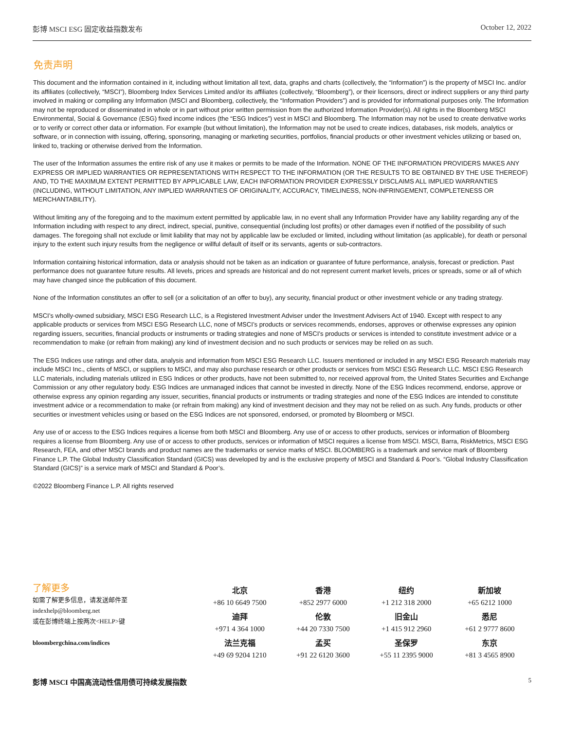彭博 MSCI ESG 固定收益指数发布 October 12, 2022
免责声明
This document and the information contained in it, including without limitation all text, data, graphs and charts (collectively, the “Information”) is the property of MSCI Inc. and/or its affiliates (collectively, “MSCI”), Bloomberg Index Services Limited and/or its affiliates (collectively, “Bloomberg”), or their licensors, direct or indirect suppliers or any third party involved in making or compiling any Information (MSCI and Bloomberg, collectively, the “Information Providers”) and is provided for informational purposes only. The Information may not be reproduced or disseminated in whole or in part without prior written permission from the authorized Information Provider(s). All rights in the Bloomberg MSCI Environmental, Social & Governance (ESG) fixed income indices (the “ESG Indices”) vest in MSCI and Bloomberg. The Information may not be used to create derivative works or to verify or correct other data or information. For example (but without limitation), the Information may not be used to create indices, databases, risk models, analytics or software, or in connection with issuing, offering, sponsoring, managing or marketing securities, portfolios, financial products or other investment vehicles utilizing or based on, linked to, tracking or otherwise derived from the Information.
The user of the Information assumes the entire risk of any use it makes or permits to be made of the Information. NONE OF THE INFORMATION PROVIDERS MAKES ANY EXPRESS OR IMPLIED WARRANTIES OR REPRESENTATIONS WITH RESPECT TO THE INFORMATION (OR THE RESULTS TO BE OBTAINED BY THE USE THEREOF) AND, TO THE MAXIMUM EXTENT PERMITTED BY APPLICABLE LAW, EACH INFORMATION PROVIDER EXPRESSLY DISCLAIMS ALL IMPLIED WARRANTIES (INCLUDING, WITHOUT LIMITATION, ANY IMPLIED WARRANTIES OF ORIGINALITY, ACCURACY, TIMELINESS, NON-INFRINGEMENT, COMPLETENESS OR MERCHANTABILITY).
Without limiting any of the foregoing and to the maximum extent permitted by applicable law, in no event shall any Information Provider have any liability regarding any of the Information including with respect to any direct, indirect, special, punitive, consequential (including lost profits) or other damages even if notified of the possibility of such damages. The foregoing shall not exclude or limit liability that may not by applicable law be excluded or limited, including without limitation (as applicable), for death or personal injury to the extent such injury results from the negligence or willful default of itself or its servants, agents or sub-contractors.
Information containing historical information, data or analysis should not be taken as an indication or guarantee of future performance, analysis, forecast or prediction. Past performance does not guarantee future results. All levels, prices and spreads are historical and do not represent current market levels, prices or spreads, some or all of which may have changed since the publication of this document.
None of the Information constitutes an offer to sell (or a solicitation of an offer to buy), any security, financial product or other investment vehicle or any trading strategy.
MSCI’s wholly-owned subsidiary, MSCI ESG Research LLC, is a Registered Investment Adviser under the Investment Advisers Act of 1940. Except with respect to any applicable products or services from MSCI ESG Research LLC, none of MSCI’s products or services recommends, endorses, approves or otherwise expresses any opinion regarding issuers, securities, financial products or instruments or trading strategies and none of MSCI’s products or services is intended to constitute investment advice or a recommendation to make (or refrain from making) any kind of investment decision and no such products or services may be relied on as such.
The ESG Indices use ratings and other data, analysis and information from MSCI ESG Research LLC. Issuers mentioned or included in any MSCI ESG Research materials may include MSCI Inc., clients of MSCI, or suppliers to MSCI, and may also purchase research or other products or services from MSCI ESG Research LLC. MSCI ESG Research LLC materials, including materials utilized in ESG Indices or other products, have not been submitted to, nor received approval from, the United States Securities and Exchange Commission or any other regulatory body. ESG Indices are unmanaged indices that cannot be invested in directly. None of the ESG Indices recommend, endorse, approve or otherwise express any opinion regarding any issuer, securities, financial products or instruments or trading strategies and none of the ESG Indices are intended to constitute investment advice or a recommendation to make (or refrain from making) any kind of investment decision and they may not be relied on as such. Any funds, products or other securities or investment vehicles using or based on the ESG Indices are not sponsored, endorsed, or promoted by Bloomberg or MSCI.
Any use of or access to the ESG Indices requires a license from both MSCI and Bloomberg. Any use of or access to other products, services or information of Bloomberg requires a license from Bloomberg. Any use of or access to other products, services or information of MSCI requires a license from MSCI. MSCI, Barra, RiskMetrics, MSCI ESG Research, FEA, and other MSCI brands and product names are the trademarks or service marks of MSCI. BLOOMBERG is a trademark and service mark of Bloomberg Finance L.P. The Global Industry Classification Standard (GICS) was developed by and is the exclusive property of MSCI and Standard & Poor’s. “Global Industry Classification Standard (GICS)” is a service mark of MSCI and Standard & Poor’s.
©2022 Bloomberg Finance L.P. All rights reserved
了解更多
如需了解更多信息，请发送邮件至
indexhelp@bloomberg.net
或在彭博终端上按两次<HELP>键
bloombergchina.com/indices
| 北京 | 香港 | 纽约 | 新加坡 |
| +86 10 6649 7500 | +852 2977 6000 | +1 212 318 2000 | +65 6212 1000 |
| 迪拜 | 伦敦 | 旧金山 | 悉尼 |
| +971 4 364 1000 | +44 20 7330 7500 | +1 415 912 2960 | +61 2 9777 8600 |
| 法兰克福 | 孟买 | 圣保罗 | 东京 |
| +49 69 9204 1210 | +91 22 6120 3600 | +55 11 2395 9000 | +81 3 4565 8900 |
彭博 MSCI 中国高流动性信用债可持续发展指数 5